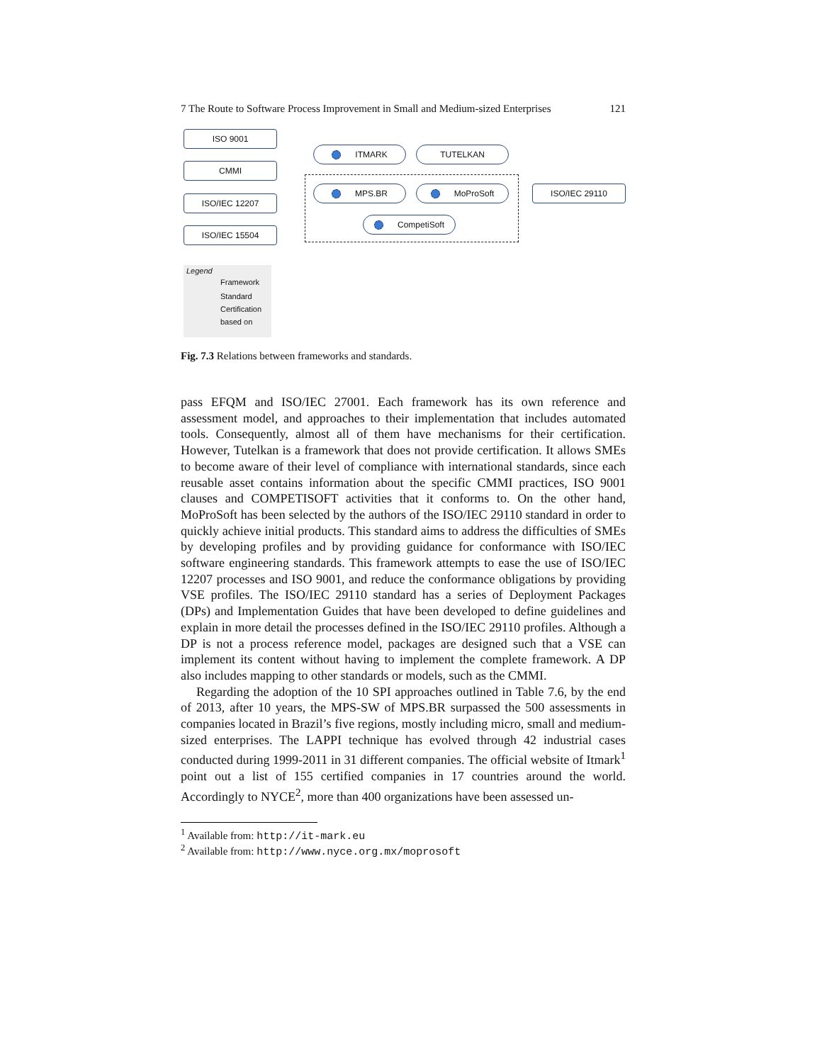7 The Route to Software Process Improvement in Small and Medium-sized Enterprises 121
ISO 9001
CMMI
ISO/IEC 12207
ISO/IEC 15504
ITMARK TUTELKAN
MPS.BR MoProSoft ISO/IEC 29110
CompetiSoft
Legend
Framework
Standard
Certification
based on
Fig. 7.3 Relations between frameworks and standards.
pass EFQM and ISO/IEC 27001. Each framework has its own reference and assessment model, and approaches to their implementation that includes automated tools. Consequently, almost all of them have mechanisms for their certification. However, Tutelkan is a framework that does not provide certification. It allows SMEs to become aware of their level of compliance with international standards, since each reusable asset contains information about the specific CMMI practices, ISO 9001 clauses and COMPETISOFT activities that it conforms to. On the other hand, MoProSoft has been selected by the authors of the ISO/IEC 29110 standard in order to quickly achieve initial products. This standard aims to address the difficulties of SMEs by developing profiles and by providing guidance for conformance with ISO/IEC software engineering standards. This framework attempts to ease the use of ISO/IEC 12207 processes and ISO 9001, and reduce the conformance obligations by providing VSE profiles. The ISO/IEC 29110 standard has a series of Deployment Packages (DPs) and Implementation Guides that have been developed to define guidelines and explain in more detail the processes defined in the ISO/IEC 29110 profiles. Although a DP is not a process reference model, packages are designed such that a VSE can implement its content without having to implement the complete framework. A DP also includes mapping to other standards or models, such as the CMMI.
Regarding the adoption of the 10 SPI approaches outlined in Table 7.6, by the end of 2013, after 10 years, the MPS-SW of MPS.BR surpassed the 500 assessments in companies located in Brazil’s five regions, mostly including micro, small and medium-sized enterprises. The LAPPI technique has evolved through 42 industrial cases conducted during 1999-2011 in 31 different companies. The official website of Itmark<sup>1</sup> point out a list of 155 certified companies in 17 countries around the world. Accordingly to NYCE<sup>2</sup>, more than 400 organizations have been assessed un-
<sup>1</sup> Available from: http://it-mark.eu
<sup>2</sup> Available from: http://www.nyce.org.mx/moprosoft